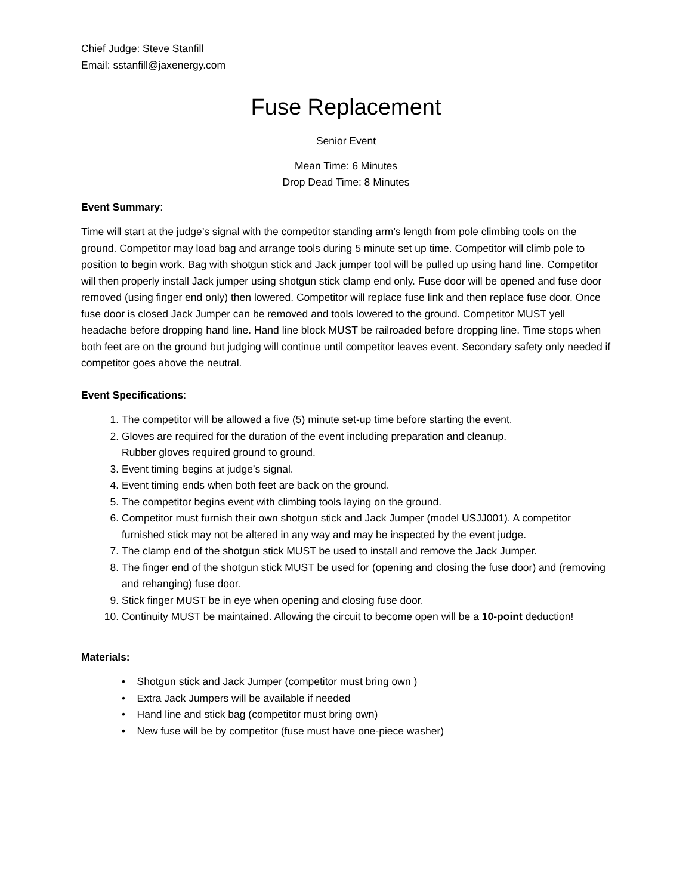Chief Judge: Steve Stanfill
Email: sstanfill@jaxenergy.com
Fuse Replacement
Senior Event
Mean Time: 6 Minutes
Drop Dead Time: 8 Minutes
Event Summary:
Time will start at the judge’s signal with the competitor standing arm’s length from pole climbing tools on the ground. Competitor may load bag and arrange tools during 5 minute set up time. Competitor will climb pole to position to begin work. Bag with shotgun stick and Jack jumper tool will be pulled up using hand line. Competitor will then properly install Jack jumper using shotgun stick clamp end only. Fuse door will be opened and fuse door removed (using finger end only) then lowered. Competitor will replace fuse link and then replace fuse door. Once fuse door is closed Jack Jumper can be removed and tools lowered to the ground. Competitor MUST yell headache before dropping hand line. Hand line block MUST be railroaded before dropping line. Time stops when both feet are on the ground but judging will continue until competitor leaves event. Secondary safety only needed if competitor goes above the neutral.
Event Specifications:
1. The competitor will be allowed a five (5) minute set-up time before starting the event.
2. Gloves are required for the duration of the event including preparation and cleanup.
Rubber gloves required ground to ground.
3. Event timing begins at judge’s signal.
4. Event timing ends when both feet are back on the ground.
5. The competitor begins event with climbing tools laying on the ground.
6. Competitor must furnish their own shotgun stick and Jack Jumper (model USJJ001). A competitor furnished stick may not be altered in any way and may be inspected by the event judge.
7. The clamp end of the shotgun stick MUST be used to install and remove the Jack Jumper.
8. The finger end of the shotgun stick MUST be used for (opening and closing the fuse door) and (removing and rehanging) fuse door.
9. Stick finger MUST be in eye when opening and closing fuse door.
10. Continuity MUST be maintained. Allowing the circuit to become open will be a 10-point deduction!
Materials:
• Shotgun stick and Jack Jumper (competitor must bring own )
• Extra Jack Jumpers will be available if needed
• Hand line and stick bag (competitor must bring own)
• New fuse will be by competitor (fuse must have one-piece washer)